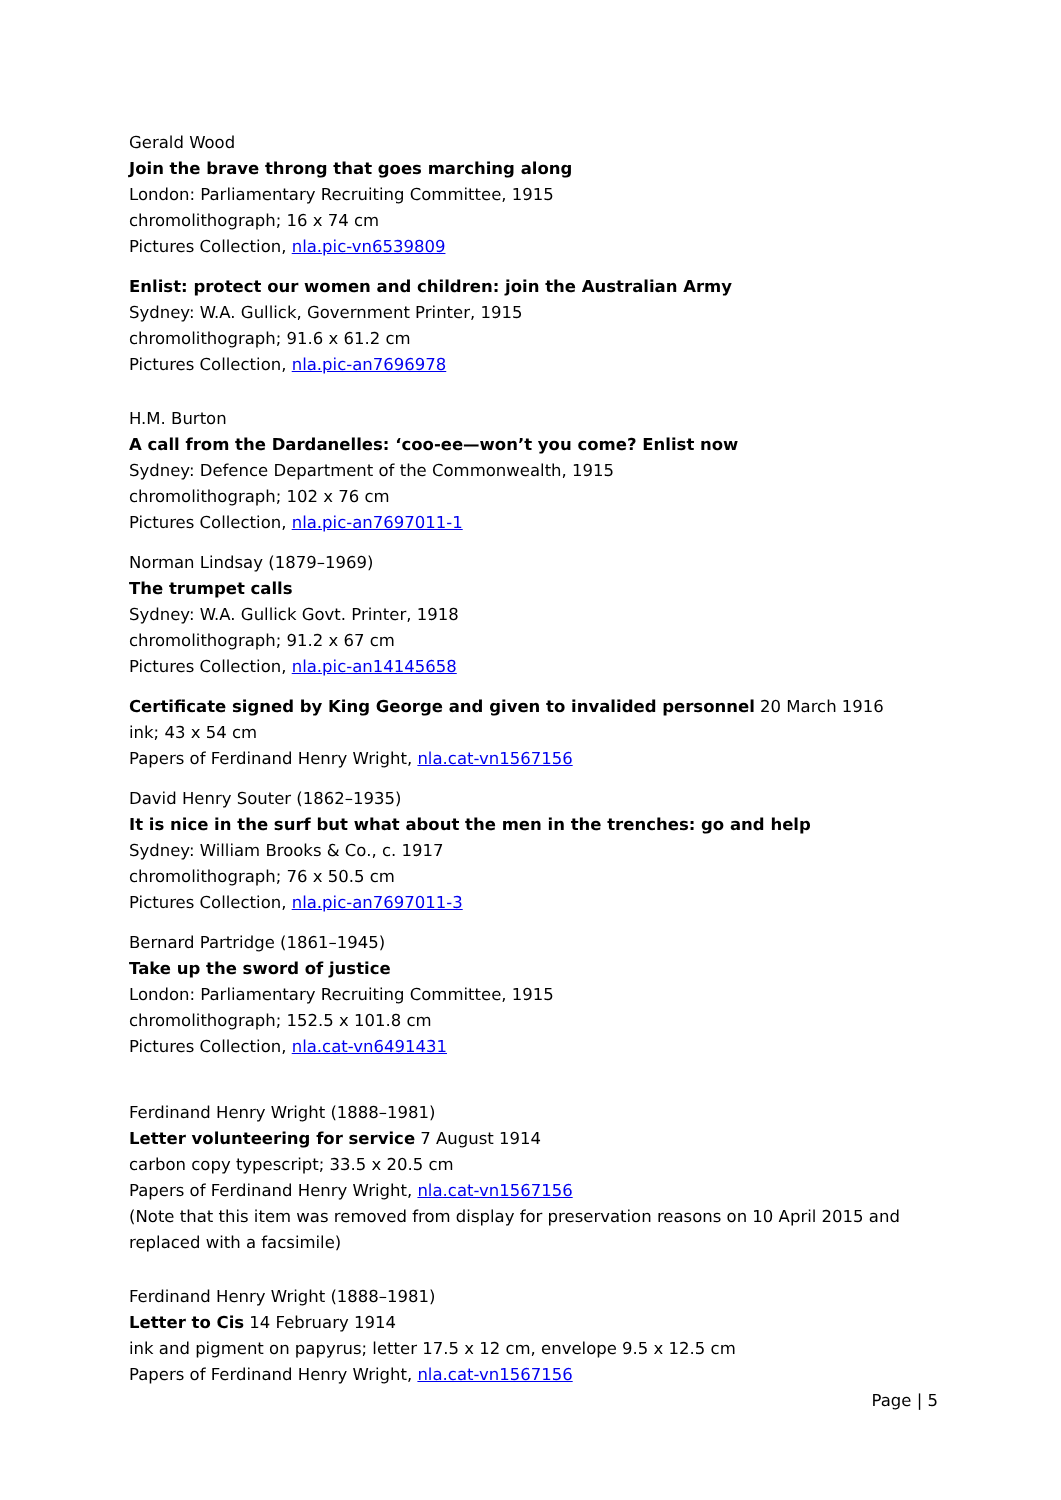Gerald Wood
Join the brave throng that goes marching along
London: Parliamentary Recruiting Committee, 1915
chromolithograph; 16 x 74 cm
Pictures Collection, nla.pic-vn6539809
Enlist: protect our women and children: join the Australian Army
Sydney: W.A. Gullick, Government Printer, 1915
chromolithograph; 91.6 x 61.2 cm
Pictures Collection, nla.pic-an7696978
H.M. Burton
A call from the Dardanelles: ‘coo-ee—won’t you come? Enlist now
Sydney: Defence Department of the Commonwealth, 1915
chromolithograph; 102 x 76 cm
Pictures Collection, nla.pic-an7697011-1
Norman Lindsay (1879–1969)
The trumpet calls
Sydney: W.A. Gullick Govt. Printer, 1918
chromolithograph; 91.2 x 67 cm
Pictures Collection, nla.pic-an14145658
Certificate signed by King George and given to invalided personnel 20 March 1916
ink; 43 x 54 cm
Papers of Ferdinand Henry Wright, nla.cat-vn1567156
David Henry Souter (1862–1935)
It is nice in the surf but what about the men in the trenches: go and help
Sydney: William Brooks & Co., c. 1917
chromolithograph; 76 x 50.5 cm
Pictures Collection, nla.pic-an7697011-3
Bernard Partridge (1861–1945)
Take up the sword of justice
London: Parliamentary Recruiting Committee, 1915
chromolithograph; 152.5 x 101.8 cm
Pictures Collection, nla.cat-vn6491431
Ferdinand Henry Wright (1888–1981)
Letter volunteering for service 7 August 1914
carbon copy typescript; 33.5 x 20.5 cm
Papers of Ferdinand Henry Wright, nla.cat-vn1567156
(Note that this item was removed from display for preservation reasons on 10 April 2015 and replaced with a facsimile)
Ferdinand Henry Wright (1888–1981)
Letter to Cis 14 February 1914
ink and pigment on papyrus; letter 17.5 x 12 cm, envelope 9.5 x 12.5 cm
Papers of Ferdinand Henry Wright, nla.cat-vn1567156
Page | 5